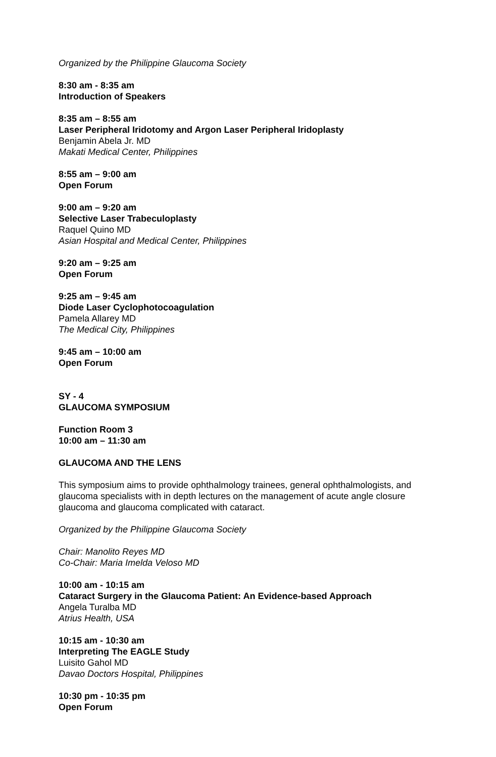Organized by the Philippine Glaucoma Society
8:30 am - 8:35 am
Introduction of Speakers
8:35 am – 8:55 am
Laser Peripheral Iridotomy and Argon Laser Peripheral Iridoplasty
Benjamin Abela Jr. MD
Makati Medical Center, Philippines
8:55 am – 9:00 am
Open Forum
9:00 am – 9:20 am
Selective Laser Trabeculoplasty
Raquel Quino MD
Asian Hospital and Medical Center, Philippines
9:20 am – 9:25 am
Open Forum
9:25 am – 9:45 am
Diode Laser Cyclophotocoagulation
Pamela Allarey MD
The Medical City, Philippines
9:45 am – 10:00 am
Open Forum
SY - 4
GLAUCOMA SYMPOSIUM
Function Room 3
10:00 am – 11:30 am
GLAUCOMA AND THE LENS
This symposium aims to provide ophthalmology trainees, general ophthalmologists, and glaucoma specialists with in depth lectures on the management of acute angle closure glaucoma and glaucoma complicated with cataract.
Organized by the Philippine Glaucoma Society
Chair: Manolito Reyes MD
Co-Chair: Maria Imelda Veloso MD
10:00 am - 10:15 am
Cataract Surgery in the Glaucoma Patient: An Evidence-based Approach
Angela Turalba MD
Atrius Health, USA
10:15 am - 10:30 am
Interpreting The EAGLE Study
Luisito Gahol MD
Davao Doctors Hospital, Philippines
10:30 pm - 10:35 pm
Open Forum